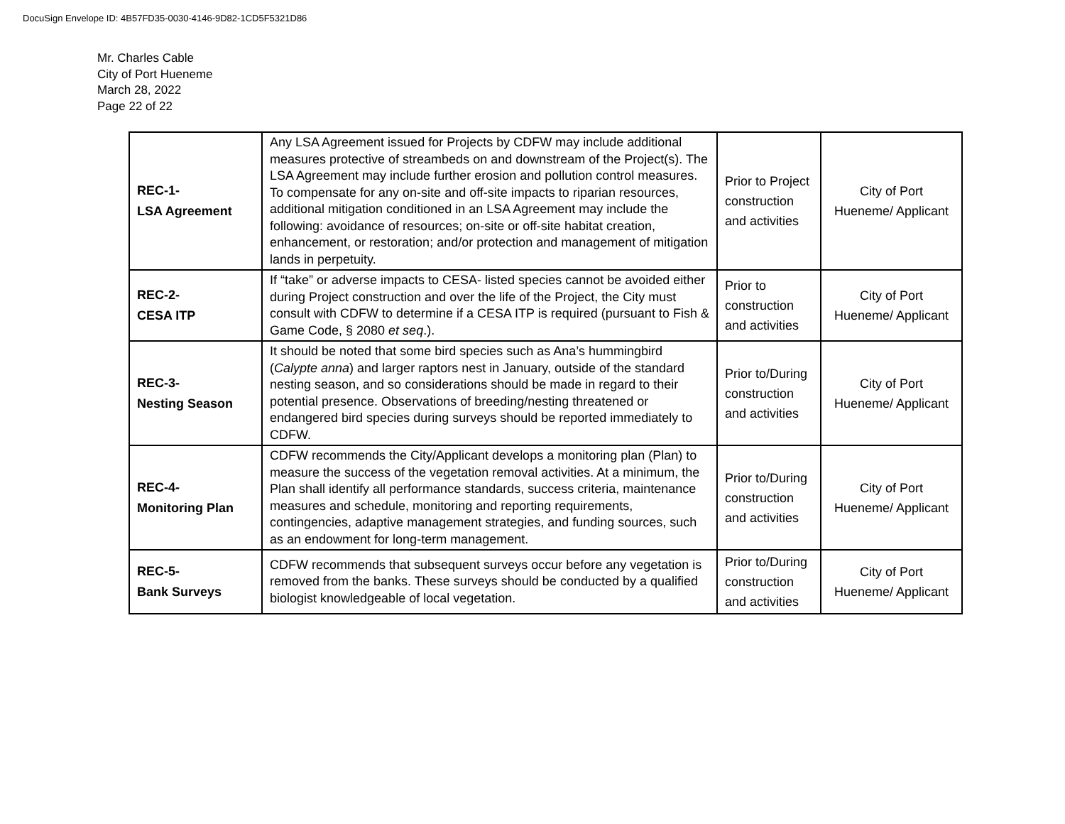DocuSign Envelope ID: 4B57FD35-0030-4146-9D82-1CD5F5321D86
Mr. Charles Cable
City of Port Hueneme
March 28, 2022
Page 22 of 22
| REC-1- LSA Agreement | Any LSA Agreement issued for Projects by CDFW may include additional measures protective of streambeds on and downstream of the Project(s). The LSA Agreement may include further erosion and pollution control measures. To compensate for any on-site and off-site impacts to riparian resources, additional mitigation conditioned in an LSA Agreement may include the following: avoidance of resources; on-site or off-site habitat creation, enhancement, or restoration; and/or protection and management of mitigation lands in perpetuity. | Prior to Project construction and activities | City of Port Hueneme/ Applicant |
| REC-2- CESA ITP | If “take” or adverse impacts to CESA- listed species cannot be avoided either during Project construction and over the life of the Project, the City must consult with CDFW to determine if a CESA ITP is required (pursuant to Fish & Game Code, § 2080 et seq .). | Prior to construction and activities | City of Port Hueneme/ Applicant |
| REC-3- Nesting Season | It should be noted that some bird species such as Ana’s hummingbird ( Calypte anna ) and larger raptors nest in January, outside of the standard nesting season, and so considerations should be made in regard to their potential presence. Observations of breeding/nesting threatened or endangered bird species during surveys should be reported immediately to CDFW. | Prior to/During construction and activities | City of Port Hueneme/ Applicant |
| REC-4- Monitoring Plan | CDFW recommends the City/Applicant develops a monitoring plan (Plan) to measure the success of the vegetation removal activities. At a minimum, the Plan shall identify all performance standards, success criteria, maintenance measures and schedule, monitoring and reporting requirements, contingencies, adaptive management strategies, and funding sources, such as an endowment for long-term management. | Prior to/During construction and activities | City of Port Hueneme/ Applicant |
| REC-5- Bank Surveys | CDFW recommends that subsequent surveys occur before any vegetation is removed from the banks. These surveys should be conducted by a qualified biologist knowledgeable of local vegetation. | Prior to/During construction and activities | City of Port Hueneme/ Applicant |